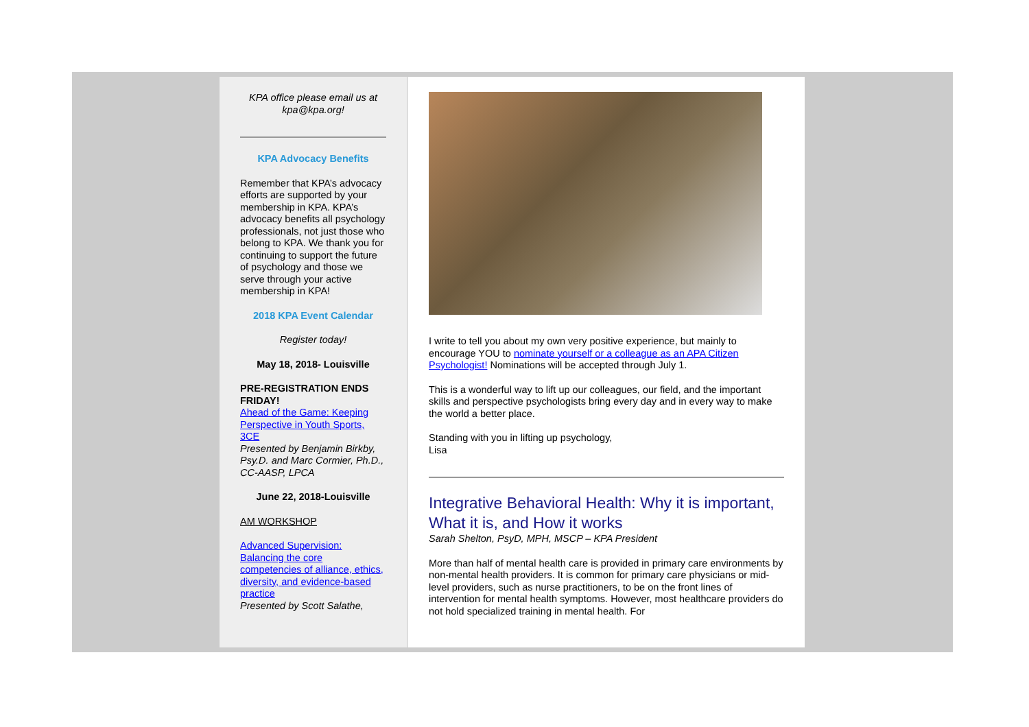KPA office please email us at kpa@kpa.org!
KPA Advocacy Benefits
Remember that KPA’s advocacy efforts are supported by your membership in KPA. KPA’s advocacy benefits all psychology professionals, not just those who belong to KPA. We thank you for continuing to support the future of psychology and those we serve through your active membership in KPA!
2018 KPA Event Calendar
Register today!
May 18, 2018- Louisville
PRE-REGISTRATION ENDS FRIDAY!
Ahead of the Game: Keeping Perspective in Youth Sports, 3CE
Presented by Benjamin Birkby, Psy.D. and Marc Cormier, Ph.D., CC-AASP, LPCA
June 22, 2018-Louisville
AM WORKSHOP
Advanced Supervision: Balancing the core competencies of alliance, ethics, diversity, and evidence-based practice
Presented by Scott Salathe,
I write to tell you about my own very positive experience, but mainly to encourage YOU to nominate yourself or a colleague as an APA Citizen Psychologist! Nominations will be accepted through July 1.
This is a wonderful way to lift up our colleagues, our field, and the important skills and perspective psychologists bring every day and in every way to make the world a better place.
Standing with you in lifting up psychology,
Lisa
Integrative Behavioral Health: Why it is important, What it is, and How it works
Sarah Shelton, PsyD, MPH, MSCP – KPA President
More than half of mental health care is provided in primary care environments by non-mental health providers. It is common for primary care physicians or mid-level providers, such as nurse practitioners, to be on the front lines of intervention for mental health symptoms. However, most healthcare providers do not hold specialized training in mental health. For